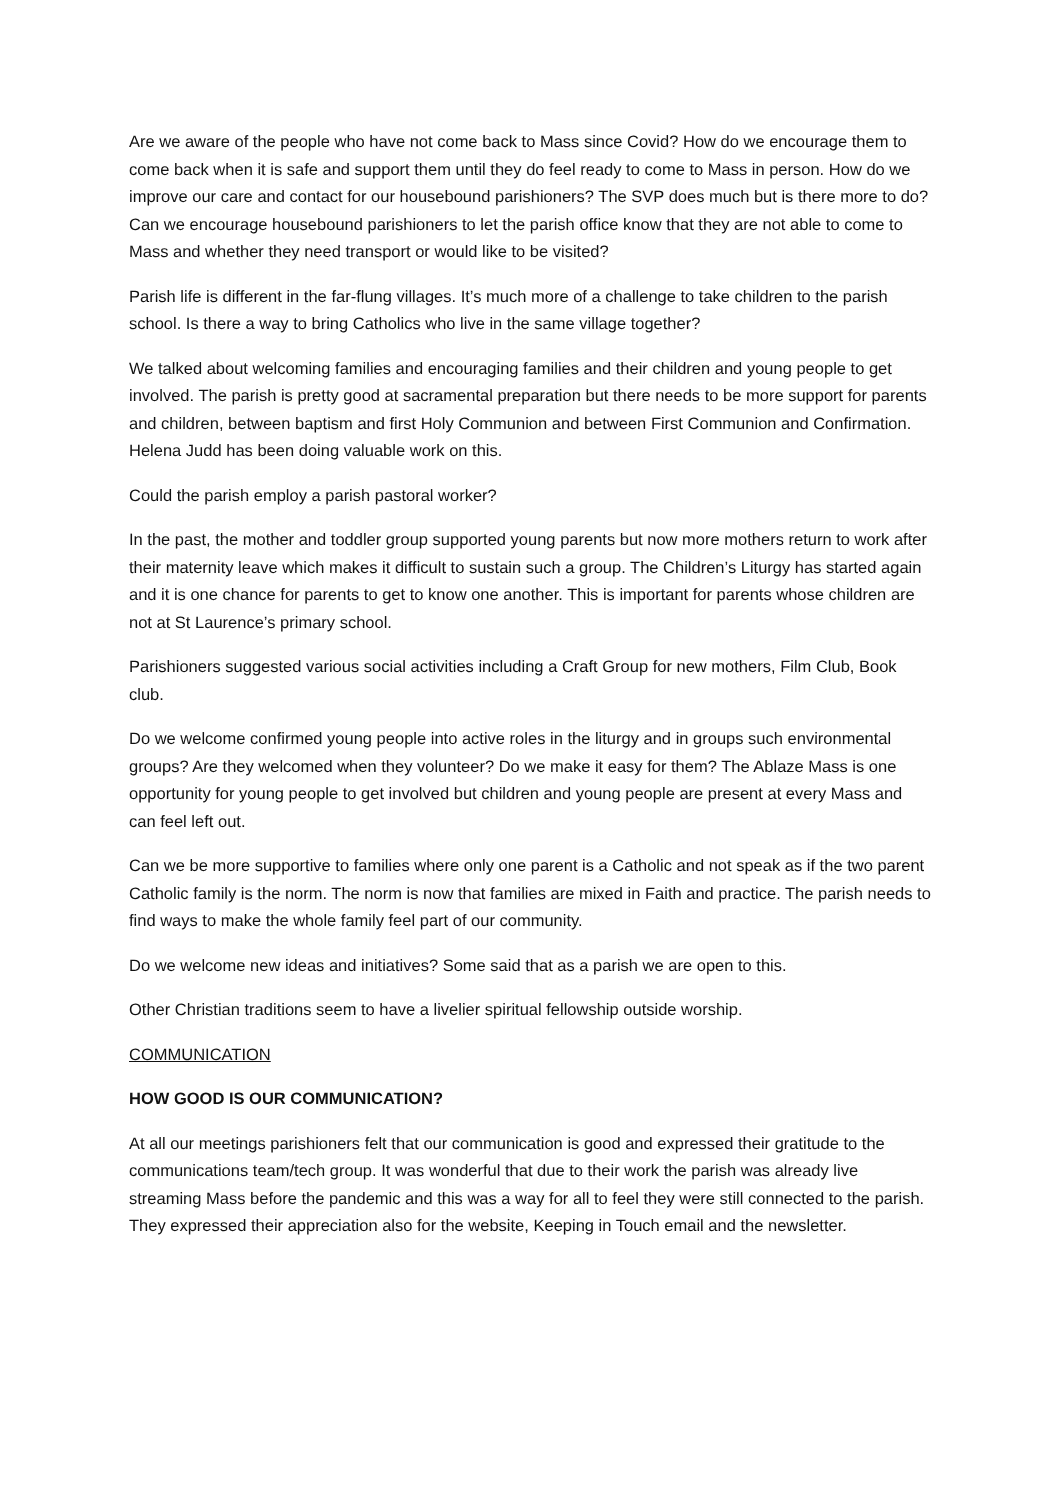Are we aware of the people who have not come back to Mass since Covid? How do we encourage them to come back when it is safe and support them until they do feel ready to come to Mass in person. How do we improve our care and contact for our housebound parishioners? The SVP does much but is there more to do? Can we encourage housebound parishioners to let the parish office know that they are not able to come to Mass and whether they need transport or would like to be visited?
Parish life is different in the far-flung villages. It’s much more of a challenge to take children to the parish school. Is there a way to bring Catholics who live in the same village together?
We talked about welcoming families and encouraging families and their children and young people to get involved. The parish is pretty good at sacramental preparation but there needs to be more support for parents and children, between baptism and first Holy Communion and between First Communion and Confirmation. Helena Judd has been doing valuable work on this.
Could the parish employ a parish pastoral worker?
In the past, the mother and toddler group supported young parents but now more mothers return to work after their maternity leave which makes it difficult to sustain such a group. The Children’s Liturgy has started again and it is one chance for parents to get to know one another. This is important for parents whose children are not at St Laurence’s primary school.
Parishioners suggested various social activities including a Craft Group for new mothers, Film Club, Book club.
Do we welcome confirmed young people into active roles in the liturgy and in groups such environmental groups? Are they welcomed when they volunteer? Do we make it easy for them? The Ablaze Mass is one opportunity for young people to get involved but children and young people are present at every Mass and can feel left out.
Can we be more supportive to families where only one parent is a Catholic and not speak as if the two parent Catholic family is the norm. The norm is now that families are mixed in Faith and practice. The parish needs to find ways to make the whole family feel part of our community.
Do we welcome new ideas and initiatives? Some said that as a parish we are open to this.
Other Christian traditions seem to have a livelier spiritual fellowship outside worship.
COMMUNICATION
HOW GOOD IS OUR COMMUNICATION?
At all our meetings parishioners felt that our communication is good and expressed their gratitude to the communications team/tech group. It was wonderful that due to their work the parish was already live streaming Mass before the pandemic and this was a way for all to feel they were still connected to the parish. They expressed their appreciation also for the website, Keeping in Touch email and the newsletter.